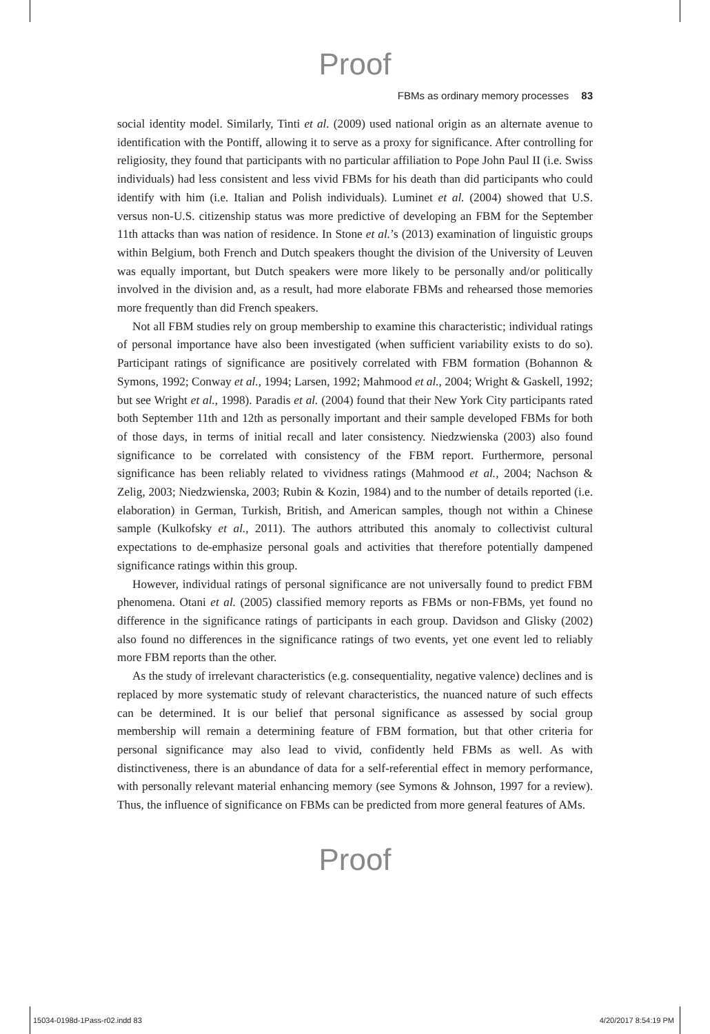Proof
FBMs as ordinary memory processes 83
social identity model. Similarly, Tinti et al. (2009) used national origin as an alternate avenue to identification with the Pontiff, allowing it to serve as a proxy for significance. After controlling for religiosity, they found that participants with no particular affiliation to Pope John Paul II (i.e. Swiss individuals) had less consistent and less vivid FBMs for his death than did participants who could identify with him (i.e. Italian and Polish individuals). Luminet et al. (2004) showed that U.S. versus non-U.S. citizenship status was more predictive of developing an FBM for the September 11th attacks than was nation of residence. In Stone et al.’s (2013) examination of linguistic groups within Belgium, both French and Dutch speakers thought the division of the University of Leuven was equally important, but Dutch speakers were more likely to be personally and/or politically involved in the division and, as a result, had more elaborate FBMs and rehearsed those memories more frequently than did French speakers.
Not all FBM studies rely on group membership to examine this characteristic; individual ratings of personal importance have also been investigated (when sufficient variability exists to do so). Participant ratings of significance are positively correlated with FBM formation (Bohannon & Symons, 1992; Conway et al., 1994; Larsen, 1992; Mahmood et al., 2004; Wright & Gaskell, 1992; but see Wright et al., 1998). Paradis et al. (2004) found that their New York City participants rated both September 11th and 12th as personally important and their sample developed FBMs for both of those days, in terms of initial recall and later consistency. Niedzwienska (2003) also found significance to be correlated with consistency of the FBM report. Furthermore, personal significance has been reliably related to vividness ratings (Mahmood et al., 2004; Nachson & Zelig, 2003; Niedzwienska, 2003; Rubin & Kozin, 1984) and to the number of details reported (i.e. elaboration) in German, Turkish, British, and American samples, though not within a Chinese sample (Kulkofsky et al., 2011). The authors attributed this anomaly to collectivist cultural expectations to de-emphasize personal goals and activities that therefore potentially dampened significance ratings within this group.
However, individual ratings of personal significance are not universally found to predict FBM phenomena. Otani et al. (2005) classified memory reports as FBMs or non-FBMs, yet found no difference in the significance ratings of participants in each group. Davidson and Glisky (2002) also found no differences in the significance ratings of two events, yet one event led to reliably more FBM reports than the other.
As the study of irrelevant characteristics (e.g. consequentiality, negative valence) declines and is replaced by more systematic study of relevant characteristics, the nuanced nature of such effects can be determined. It is our belief that personal significance as assessed by social group membership will remain a determining feature of FBM formation, but that other criteria for personal significance may also lead to vivid, confidently held FBMs as well. As with distinctiveness, there is an abundance of data for a self-referential effect in memory performance, with personally relevant material enhancing memory (see Symons & Johnson, 1997 for a review). Thus, the influence of significance on FBMs can be predicted from more general features of AMs.
Proof
15034-0198d-1Pass-r02.indd 83 4/20/2017 8:54:19 PM